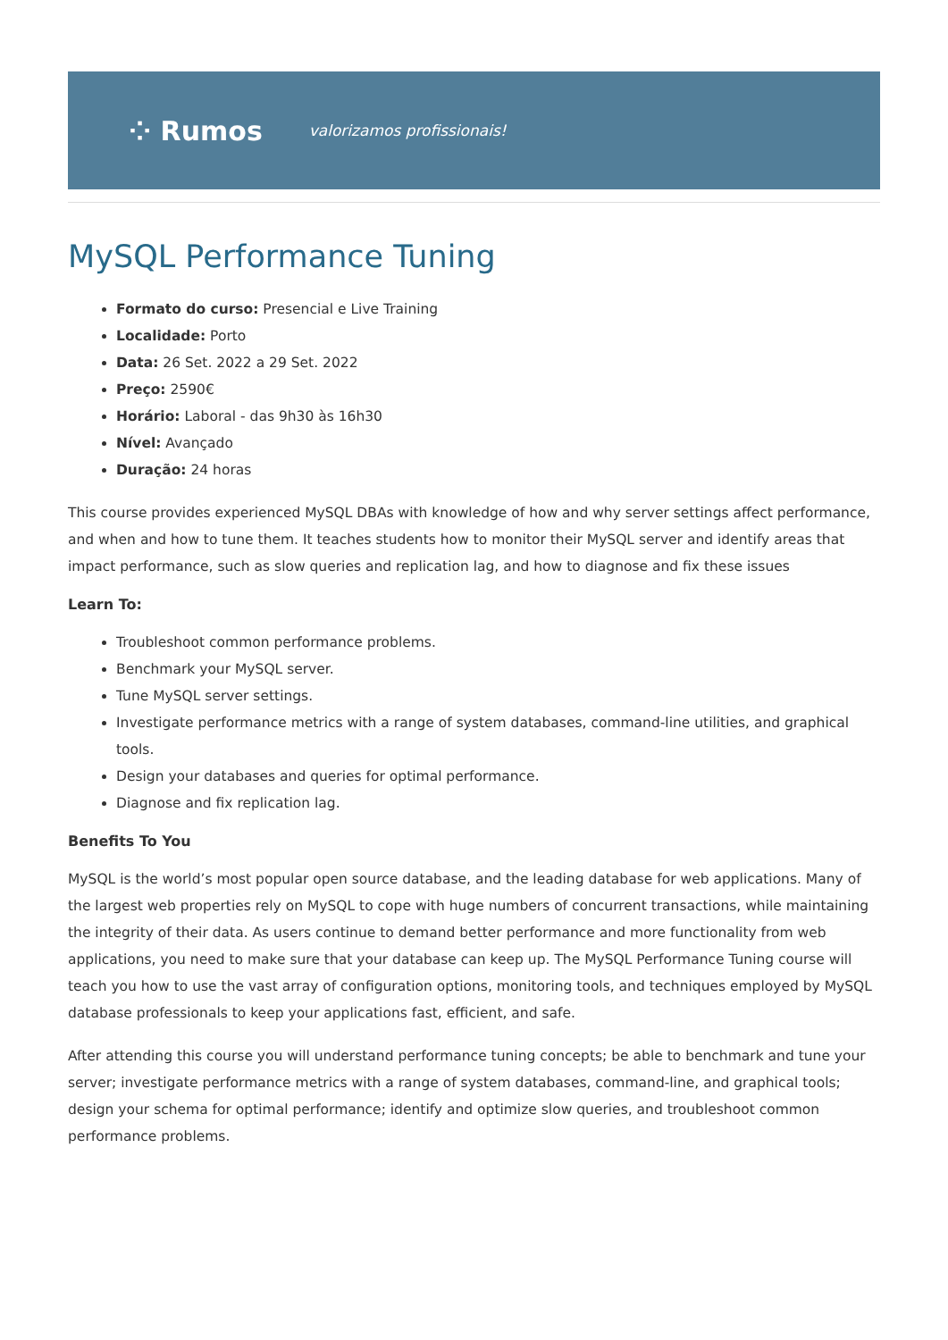⁘ Rumos valorizamos profissionais!
MySQL Performance Tuning
Formato do curso: Presencial e Live Training
Localidade: Porto
Data: 26 Set. 2022 a 29 Set. 2022
Preço: 2590€
Horário: Laboral - das 9h30 às 16h30
Nível: Avançado
Duração: 24 horas
This course provides experienced MySQL DBAs with knowledge of how and why server settings affect performance, and when and how to tune them. It teaches students how to monitor their MySQL server and identify areas that impact performance, such as slow queries and replication lag, and how to diagnose and fix these issues
Learn To:
Troubleshoot common performance problems.
Benchmark your MySQL server.
Tune MySQL server settings.
Investigate performance metrics with a range of system databases, command-line utilities, and graphical tools.
Design your databases and queries for optimal performance.
Diagnose and fix replication lag.
Benefits To You
MySQL is the world’s most popular open source database, and the leading database for web applications. Many of the largest web properties rely on MySQL to cope with huge numbers of concurrent transactions, while maintaining the integrity of their data. As users continue to demand better performance and more functionality from web applications, you need to make sure that your database can keep up. The MySQL Performance Tuning course will teach you how to use the vast array of configuration options, monitoring tools, and techniques employed by MySQL database professionals to keep your applications fast, efficient, and safe.
After attending this course you will understand performance tuning concepts; be able to benchmark and tune your server; investigate performance metrics with a range of system databases, command-line, and graphical tools; design your schema for optimal performance; identify and optimize slow queries, and troubleshoot common performance problems.